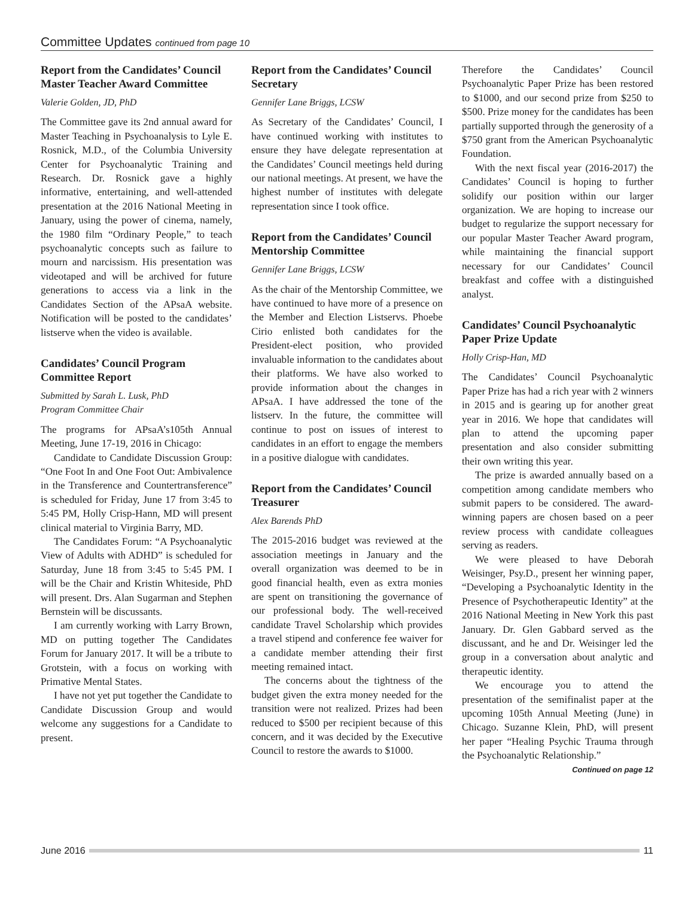Committee Updates continued from page 10
Report from the Candidates’ Council Master Teacher Award Committee
Valerie Golden, JD, PhD
The Committee gave its 2nd annual award for Master Teaching in Psychoanalysis to Lyle E. Rosnick, M.D., of the Columbia University Center for Psychoanalytic Training and Research. Dr. Rosnick gave a highly informative, entertaining, and well-attended presentation at the 2016 National Meeting in January, using the power of cinema, namely, the 1980 film “Ordinary People,” to teach psychoanalytic concepts such as failure to mourn and narcissism. His presentation was videotaped and will be archived for future generations to access via a link in the Candidates Section of the APsaA website. Notification will be posted to the candidates’ listserve when the video is available.
Candidates’ Council Program Committee Report
Submitted by Sarah L. Lusk, PhD
Program Committee Chair
The programs for APsaA’s105th Annual Meeting, June 17-19, 2016 in Chicago:
Candidate to Candidate Discussion Group: “One Foot In and One Foot Out: Ambivalence in the Transference and Countertransference” is scheduled for Friday, June 17 from 3:45 to 5:45 PM, Holly Crisp-Hann, MD will present clinical material to Virginia Barry, MD.
The Candidates Forum: “A Psychoanalytic View of Adults with ADHD” is scheduled for Saturday, June 18 from 3:45 to 5:45 PM. I will be the Chair and Kristin Whiteside, PhD will present. Drs. Alan Sugarman and Stephen Bernstein will be discussants.
I am currently working with Larry Brown, MD on putting together The Candidates Forum for January 2017. It will be a tribute to Grotstein, with a focus on working with Primative Mental States.
I have not yet put together the Candidate to Candidate Discussion Group and would welcome any suggestions for a Candidate to present.
Report from the Candidates’ Council Secretary
Gennifer Lane Briggs, LCSW
As Secretary of the Candidates’ Council, I have continued working with institutes to ensure they have delegate representation at the Candidates’ Council meetings held during our national meetings. At present, we have the highest number of institutes with delegate representation since I took office.
Report from the Candidates’ Council Mentorship Committee
Gennifer Lane Briggs, LCSW
As the chair of the Mentorship Committee, we have continued to have more of a presence on the Member and Election Listservs. Phoebe Cirio enlisted both candidates for the President-elect position, who provided invaluable information to the candidates about their platforms. We have also worked to provide information about the changes in APsaA. I have addressed the tone of the listserv. In the future, the committee will continue to post on issues of interest to candidates in an effort to engage the members in a positive dialogue with candidates.
Report from the Candidates’ Council Treasurer
Alex Barends PhD
The 2015-2016 budget was reviewed at the association meetings in January and the overall organization was deemed to be in good financial health, even as extra monies are spent on transitioning the governance of our professional body. The well-received candidate Travel Scholarship which provides a travel stipend and conference fee waiver for a candidate member attending their first meeting remained intact.
The concerns about the tightness of the budget given the extra money needed for the transition were not realized. Prizes had been reduced to $500 per recipient because of this concern, and it was decided by the Executive Council to restore the awards to $1000.
Therefore the Candidates’ Council Psychoanalytic Paper Prize has been restored to $1000, and our second prize from $250 to $500. Prize money for the candidates has been partially supported through the generosity of a $750 grant from the American Psychoanalytic Foundation.
With the next fiscal year (2016-2017) the Candidates’ Council is hoping to further solidify our position within our larger organization. We are hoping to increase our budget to regularize the support necessary for our popular Master Teacher Award program, while maintaining the financial support necessary for our Candidates’ Council breakfast and coffee with a distinguished analyst.
Candidates’ Council Psychoanalytic Paper Prize Update
Holly Crisp-Han, MD
The Candidates’ Council Psychoanalytic Paper Prize has had a rich year with 2 winners in 2015 and is gearing up for another great year in 2016. We hope that candidates will plan to attend the upcoming paper presentation and also consider submitting their own writing this year.
The prize is awarded annually based on a competition among candidate members who submit papers to be considered. The award-winning papers are chosen based on a peer review process with candidate colleagues serving as readers.
We were pleased to have Deborah Weisinger, Psy.D., present her winning paper, “Developing a Psychoanalytic Identity in the Presence of Psychotherapeutic Identity” at the 2016 National Meeting in New York this past January. Dr. Glen Gabbard served as the discussant, and he and Dr. Weisinger led the group in a conversation about analytic and therapeutic identity.
We encourage you to attend the presentation of the semifinalist paper at the upcoming 105th Annual Meeting (June) in Chicago. Suzanne Klein, PhD, will present her paper “Healing Psychic Trauma through the Psychoanalytic Relationship.”
Continued on page 12
June 2016 11